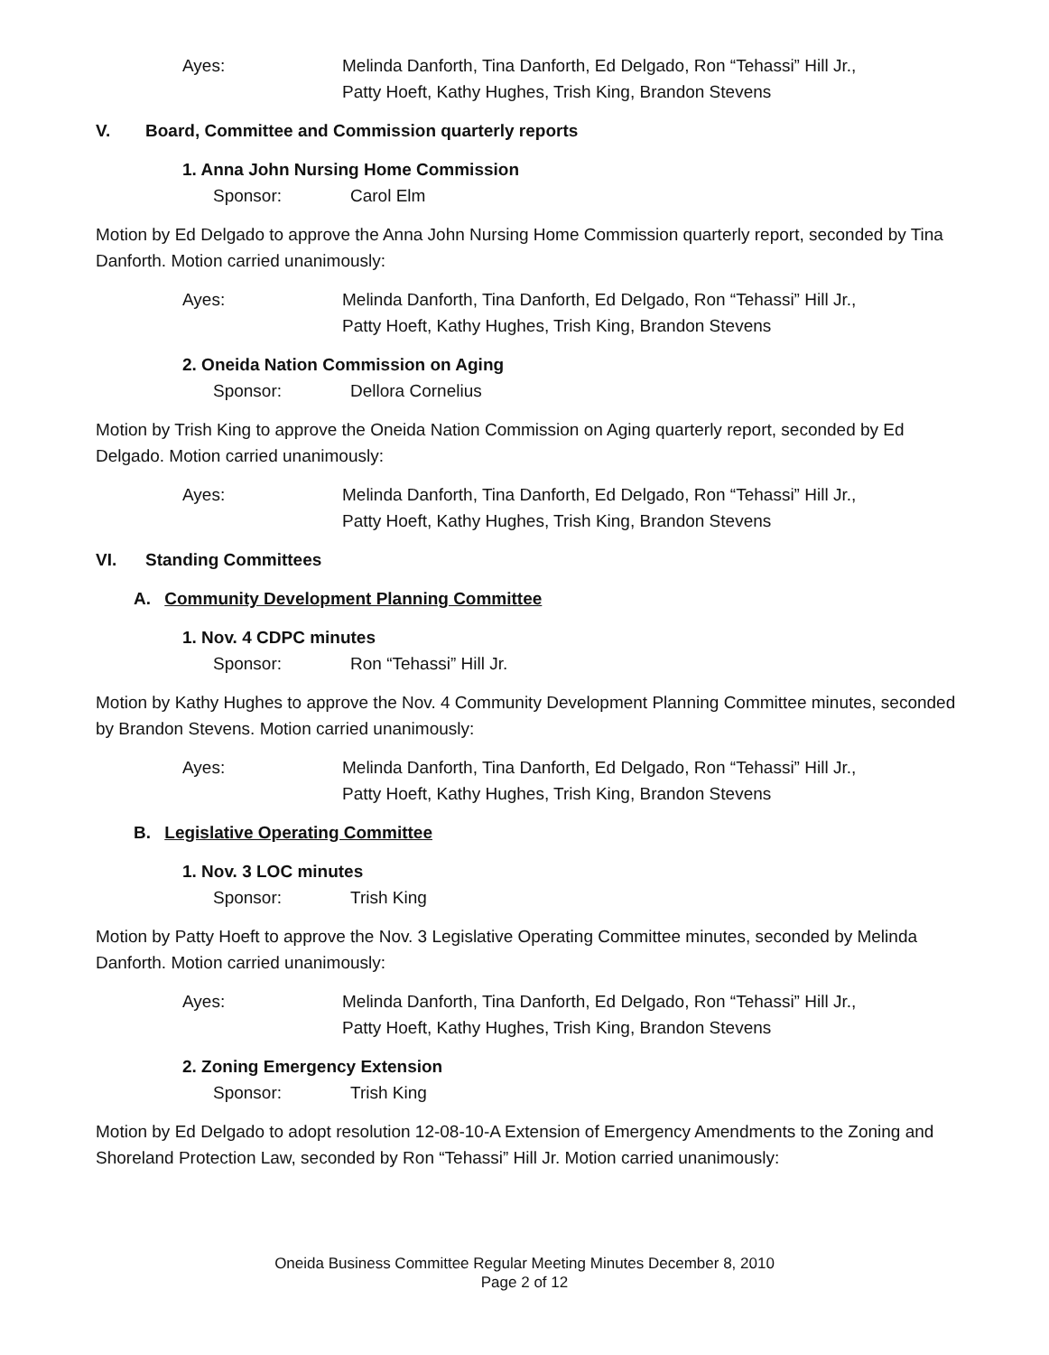Ayes: Melinda Danforth, Tina Danforth, Ed Delgado, Ron “Tehassi” Hill Jr.,
Patty Hoeft, Kathy Hughes, Trish King, Brandon Stevens
V. Board, Committee and Commission quarterly reports
1. Anna John Nursing Home Commission
Sponsor: Carol Elm
Motion by Ed Delgado to approve the Anna John Nursing Home Commission quarterly report, seconded by Tina Danforth. Motion carried unanimously:
Ayes: Melinda Danforth, Tina Danforth, Ed Delgado, Ron “Tehassi” Hill Jr.,
Patty Hoeft, Kathy Hughes, Trish King, Brandon Stevens
2. Oneida Nation Commission on Aging
Sponsor: Dellora Cornelius
Motion by Trish King to approve the Oneida Nation Commission on Aging quarterly report, seconded by Ed Delgado. Motion carried unanimously:
Ayes: Melinda Danforth, Tina Danforth, Ed Delgado, Ron “Tehassi” Hill Jr.,
Patty Hoeft, Kathy Hughes, Trish King, Brandon Stevens
VI. Standing Committees
A. Community Development Planning Committee
1. Nov. 4 CDPC minutes
Sponsor: Ron “Tehassi” Hill Jr.
Motion by Kathy Hughes to approve the Nov. 4 Community Development Planning Committee minutes, seconded by Brandon Stevens. Motion carried unanimously:
Ayes: Melinda Danforth, Tina Danforth, Ed Delgado, Ron “Tehassi” Hill Jr.,
Patty Hoeft, Kathy Hughes, Trish King, Brandon Stevens
B. Legislative Operating Committee
1. Nov. 3 LOC minutes
Sponsor: Trish King
Motion by Patty Hoeft to approve the Nov. 3 Legislative Operating Committee minutes, seconded by Melinda Danforth. Motion carried unanimously:
Ayes: Melinda Danforth, Tina Danforth, Ed Delgado, Ron “Tehassi” Hill Jr.,
Patty Hoeft, Kathy Hughes, Trish King, Brandon Stevens
2. Zoning Emergency Extension
Sponsor: Trish King
Motion by Ed Delgado to adopt resolution 12-08-10-A Extension of Emergency Amendments to the Zoning and Shoreland Protection Law, seconded by Ron “Tehassi” Hill Jr. Motion carried unanimously:
Oneida Business Committee Regular Meeting Minutes December 8, 2010
Page 2 of 12